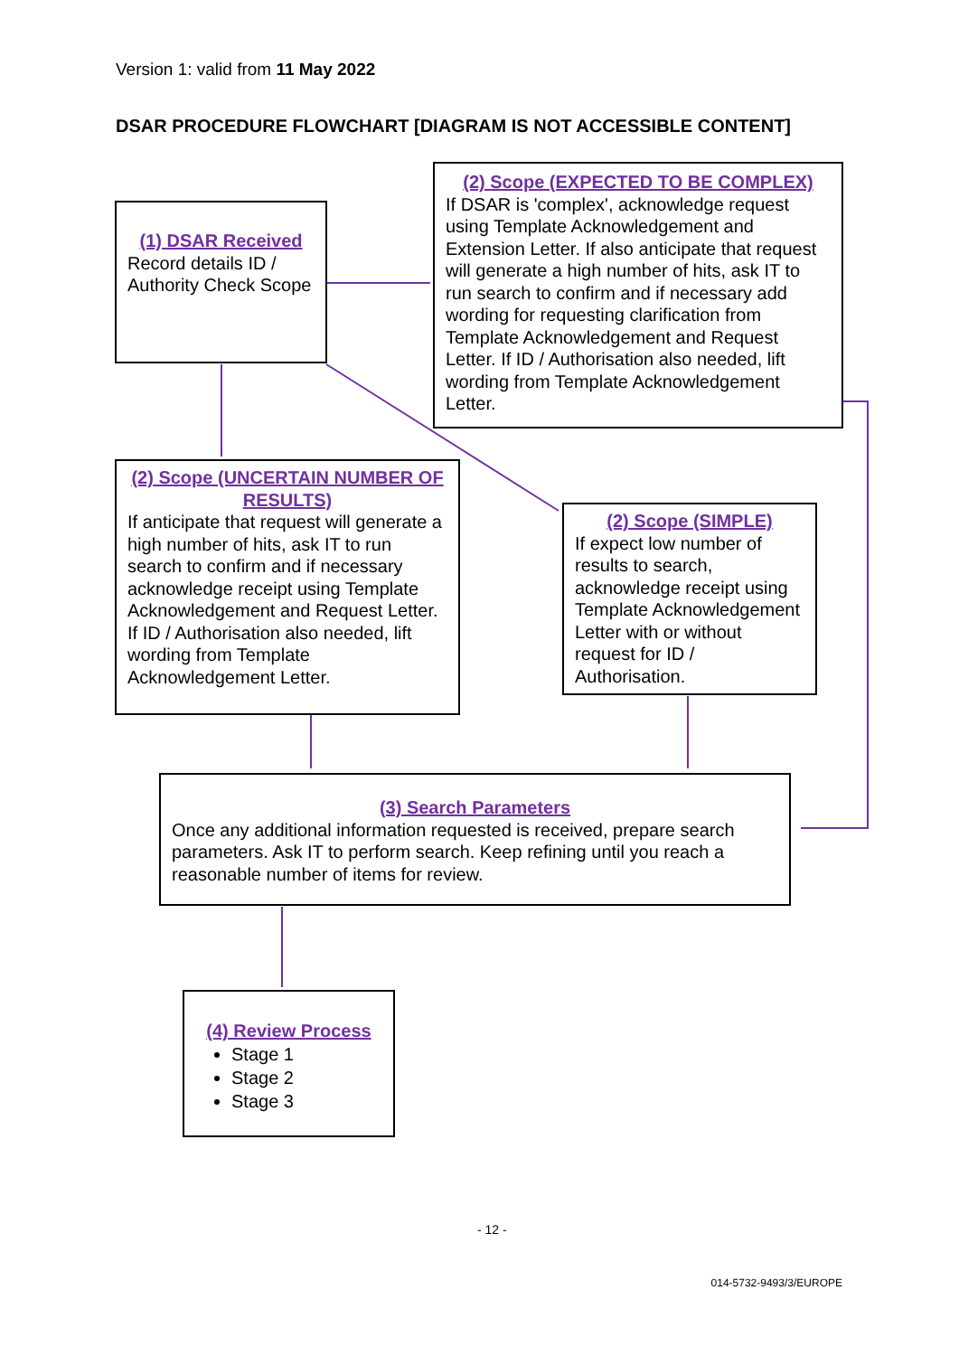Version 1: valid from 11 May 2022
DSAR PROCEDURE FLOWCHART [DIAGRAM IS NOT ACCESSIBLE CONTENT]
(1) DSAR Received
Record details ID / Authority Check Scope
(2) Scope (EXPECTED TO BE COMPLEX)
If DSAR is 'complex', acknowledge request using Template Acknowledgement and Extension Letter. If also anticipate that request will generate a high number of hits, ask IT to run search to confirm and if necessary add wording for requesting clarification from Template Acknowledgement and Request Letter. If ID / Authorisation also needed, lift wording from Template Acknowledgement Letter.
(2) Scope (UNCERTAIN NUMBER OF RESULTS)
If anticipate that request will generate a high number of hits, ask IT to run search to confirm and if necessary acknowledge receipt using Template Acknowledgement and Request Letter. If ID / Authorisation also needed, lift wording from Template Acknowledgement Letter.
(2) Scope (SIMPLE)
If expect low number of results to search, acknowledge receipt using Template Acknowledgement Letter with or without request for ID / Authorisation.
(3) Search Parameters
Once any additional information requested is received, prepare search parameters. Ask IT to perform search. Keep refining until you reach a reasonable number of items for review.
(4) Review Process
Stage 1
Stage 2
Stage 3
- 12 -
014-5732-9493/3/EUROPE